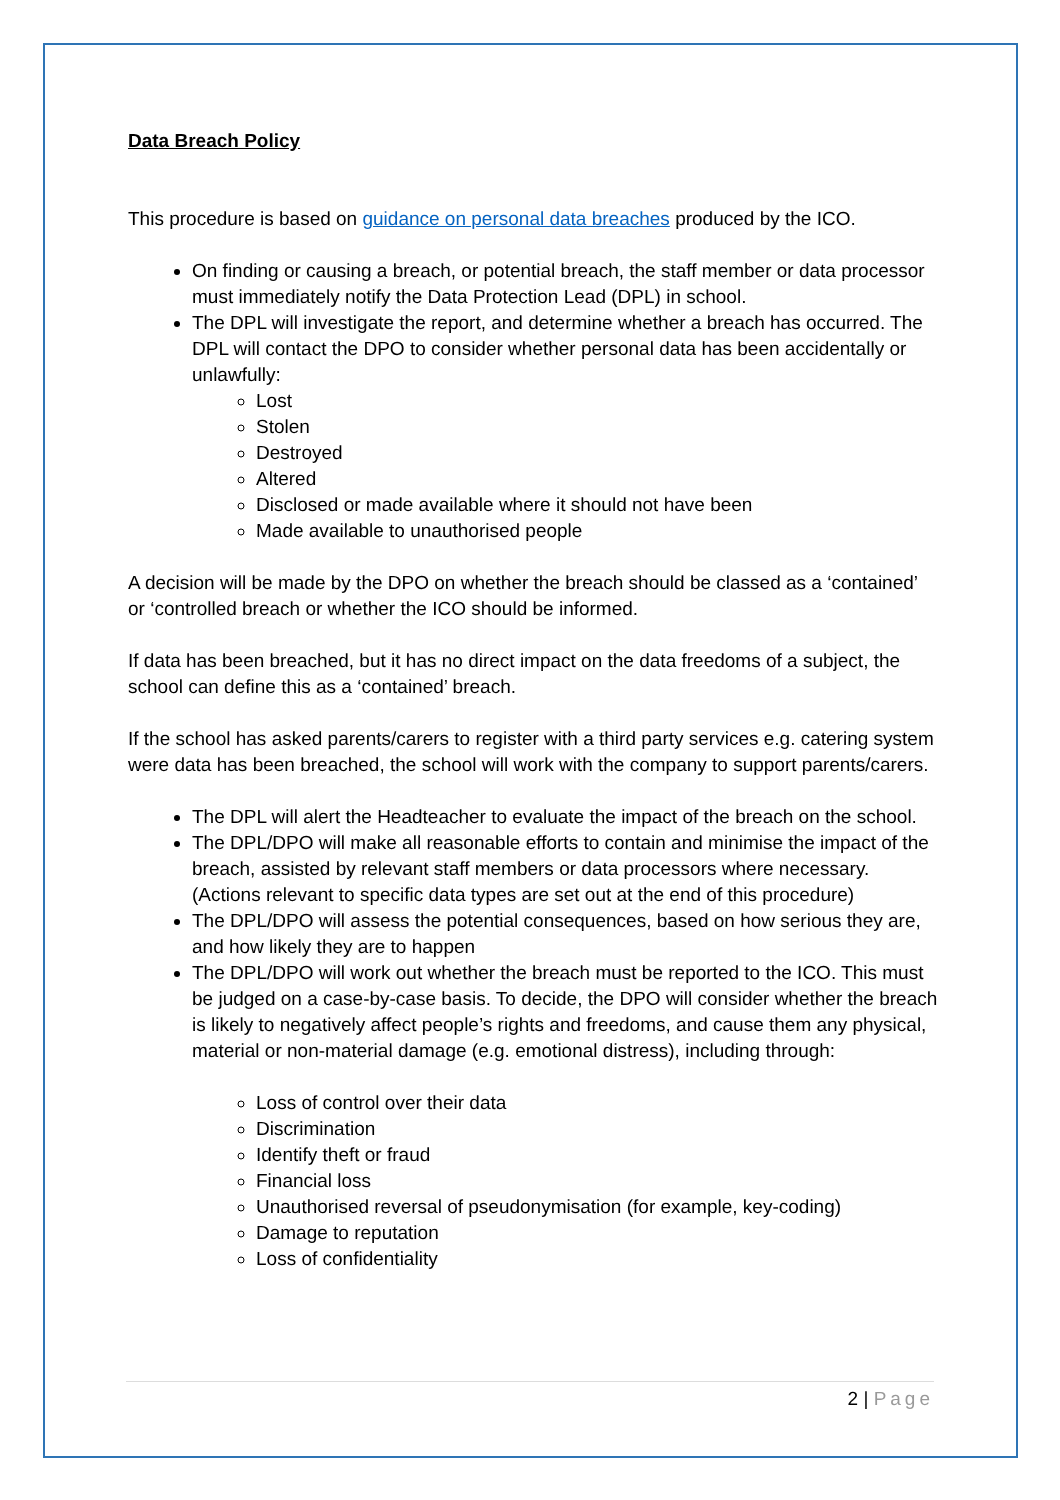Data Breach Policy
This procedure is based on guidance on personal data breaches produced by the ICO.
On finding or causing a breach, or potential breach, the staff member or data processor must immediately notify the Data Protection Lead (DPL) in school.
The DPL will investigate the report, and determine whether a breach has occurred. The DPL will contact the DPO to consider whether personal data has been accidentally or unlawfully:
Lost
Stolen
Destroyed
Altered
Disclosed or made available where it should not have been
Made available to unauthorised people
A decision will be made by the DPO on whether the breach should be classed as a ‘contained’ or ‘controlled breach or whether the ICO should be informed.
If data has been breached, but it has no direct impact on the data freedoms of a subject, the school can define this as a ‘contained’ breach.
If the school has asked parents/carers to register with a third party services e.g. catering system were data has been breached, the school will work with the company to support parents/carers.
The DPL will alert the Headteacher to evaluate the impact of the breach on the school.
The DPL/DPO will make all reasonable efforts to contain and minimise the impact of the breach, assisted by relevant staff members or data processors where necessary. (Actions relevant to specific data types are set out at the end of this procedure)
The DPL/DPO will assess the potential consequences, based on how serious they are, and how likely they are to happen
The DPL/DPO will work out whether the breach must be reported to the ICO. This must be judged on a case-by-case basis. To decide, the DPO will consider whether the breach is likely to negatively affect people’s rights and freedoms, and cause them any physical, material or non-material damage (e.g. emotional distress), including through:
Loss of control over their data
Discrimination
Identify theft or fraud
Financial loss
Unauthorised reversal of pseudonymisation (for example, key-coding)
Damage to reputation
Loss of confidentiality
2 | Page